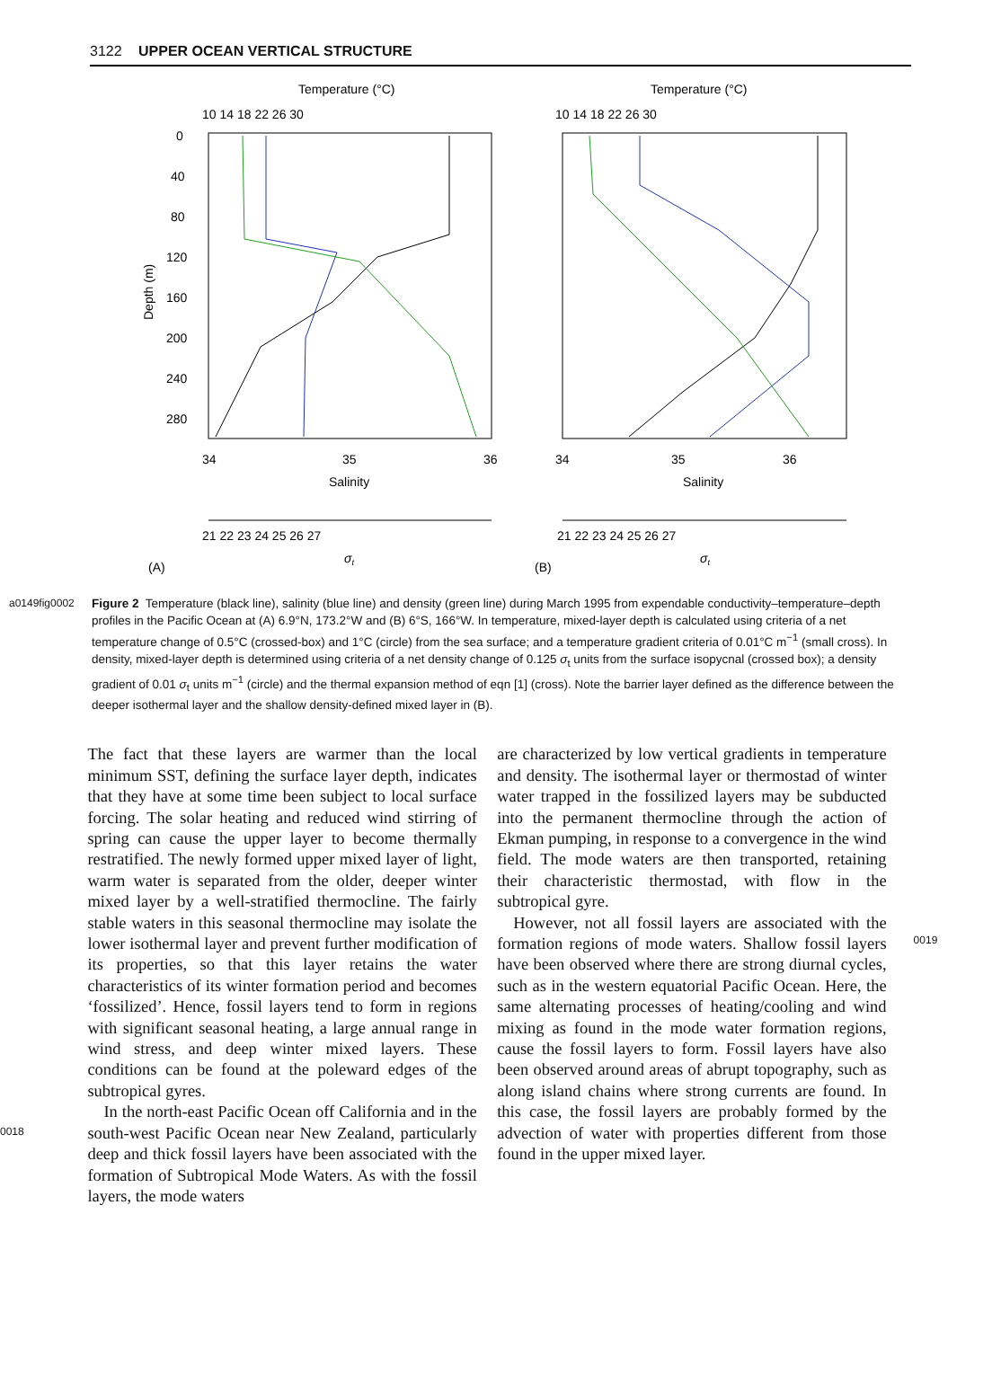3122 UPPER OCEAN VERTICAL STRUCTURE
Temperature (°C)
Temperature (°C)
10 14 18 22 26 30
10 14 18 22 26 30
0
40
80
120
160
200
240
280
Depth (m)
34
35
36
34
35
36
Salinity
Salinity
21 22 23 24 25 26 27
21 22 23 24 25 26 27
σt
σt
(A)
(B)
a0149fig0002 Figure 2 Temperature (black line), salinity (blue line) and density (green line) during March 1995 from expendable conductivity–temperature–depth profiles in the Pacific Ocean at (A) 6.9°N, 173.2°W and (B) 6°S, 166°W. In temperature, mixed-layer depth is calculated using criteria of a net temperature change of 0.5°C (crossed-box) and 1°C (circle) from the sea surface; and a temperature gradient criteria of 0.01°C m<sup>−1</sup> (small cross). In density, mixed-layer depth is determined using criteria of a net density change of 0.125 σ<sub>t</sub> units from the surface isopycnal (crossed box); a density gradient of 0.01 σ<sub>t</sub> units m<sup>−1</sup> (circle) and the thermal expansion method of eqn [1] (cross). Note the barrier layer defined as the difference between the deeper isothermal layer and the shallow density-defined mixed layer in (B).
0018
The fact that these layers are warmer than the local minimum SST, defining the surface layer depth, indicates that they have at some time been subject to local surface forcing. The solar heating and reduced wind stirring of spring can cause the upper layer to become thermally restratified. The newly formed upper mixed layer of light, warm water is separated from the older, deeper winter mixed layer by a well-stratified thermocline. The fairly stable waters in this seasonal thermocline may isolate the lower isothermal layer and prevent further modification of its properties, so that this layer retains the water characteristics of its winter formation period and becomes ‘fossilized’. Hence, fossil layers tend to form in regions with significant seasonal heating, a large annual range in wind stress, and deep winter mixed layers. These conditions can be found at the poleward edges of the subtropical gyres.
In the north-east Pacific Ocean off California and in the south-west Pacific Ocean near New Zealand, particularly deep and thick fossil layers have been associated with the formation of Subtropical Mode Waters. As with the fossil layers, the mode waters
are characterized by low vertical gradients in temperature and density. The isothermal layer or thermostad of winter water trapped in the fossilized layers may be subducted into the permanent thermocline through the action of Ekman pumping, in response to a convergence in the wind field. The mode waters are then transported, retaining their characteristic thermostad, with flow in the subtropical gyre.
However, not all fossil layers are associated with the formation regions of mode waters. Shallow fossil layers have been observed where there are strong diurnal cycles, such as in the western equatorial Pacific Ocean. Here, the same alternating processes of heating/cooling and wind mixing as found in the mode water formation regions, cause the fossil layers to form. Fossil layers have also been observed around areas of abrupt topography, such as along island chains where strong currents are found. In this case, the fossil layers are probably formed by the advection of water with properties different from those found in the upper mixed layer.
0019